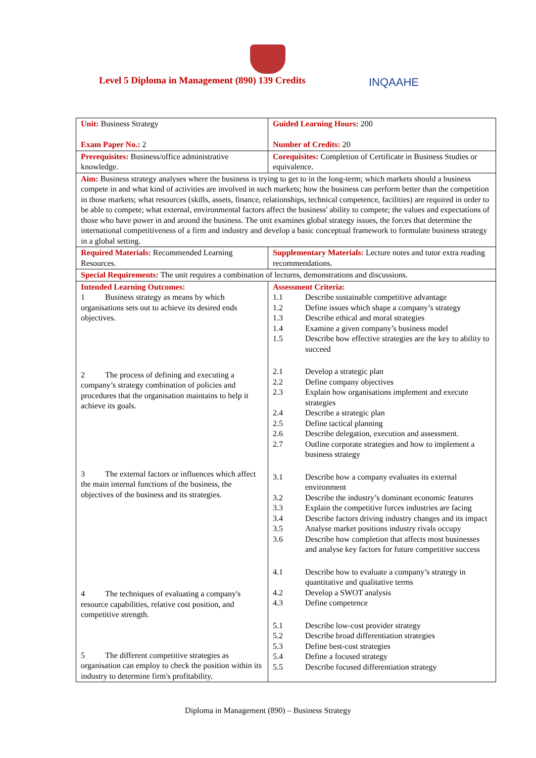Level 5 Diploma in Management (890) 139 Credits
INQAAHE
| Unit: Business Strategy Exam Paper No.: 2 | Guided Learning Hours: 200 Number of Credits: 20 |
| Prerequisites: Business/office administrative knowledge. | Corequisites: Completion of Certificate in Business Studies or equivalence. |
| Aim: Business strategy analyses where the business is trying to get to in the long-term; which markets should a business compete in and what kind of activities are involved in such markets; how the business can perform better than the competition in those markets; what resources (skills, assets, finance, relationships, technical competence, facilities) are required in order to be able to compete; what external, environmental factors affect the business' ability to compete; the values and expectations of those who have power in and around the business. The unit examines global strategy issues, the forces that determine the international competitiveness of a firm and industry and develop a basic conceptual framework to formulate business strategy in a global setting. | |
| Required Materials: Recommended Learning Resources. | Supplementary Materials: Lecture notes and tutor extra reading recommendations. |
| Special Requirements: The unit requires a combination of lectures, demonstrations and discussions. | |
| Intended Learning Outcomes: 1 Business strategy as means by which organisations sets out to achieve its desired ends objectives. 2 The process of defining and executing a company’s strategy combination of policies and procedures that the organisation maintains to help it achieve its goals. 3 The external factors or influences which affect the main internal functions of the business, the objectives of the business and its strategies. 4 The techniques of evaluating a company's resource capabilities, relative cost position, and competitive strength. 5 The different competitive strategies as organisation can employ to check the position within its industry to determine firm's profitability. | Assessment Criteria: / 1.1 / Describe sustainable competitive advantage / / 1.2 / Define issues which shape a company’s strategy / / 1.3 / Describe ethical and moral strategies / / 1.4 / Examine a given company’s business model / / 1.5 / Describe how effective strategies are the key to ability to succeed / / 2.1 / Develop a strategic plan / / 2.2 / Define company objectives / / 2.3 / Explain how organisations implement and execute strategies / / 2.4 / Describe a strategic plan / / 2.5 / Define tactical planning / / 2.6 / Describe delegation, execution and assessment. / / 2.7 / Outline corporate strategies and how to implement a business strategy / / 3.1 / Describe how a company evaluates its external environment / / 3.2 / Describe the industry’s dominant economic features / / 3.3 / Explain the competitive forces industries are facing / / 3.4 / Describe factors driving industry changes and its impact / / 3.5 / Analyse market positions industry rivals occupy / / 3.6 / Describe how completion that affects most businesses and analyse key factors for future competitive success / / 4.1 / Describe how to evaluate a company’s strategy in quantitative and qualitative terms / / 4.2 / Develop a SWOT analysis / / 4.3 / Define competence / / 5.1 / Describe low-cost provider strategy / / 5.2 / Describe broad differentiation strategies / / 5.3 / Define best-cost strategies / / 5.4 / Define a focused strategy / / 5.5 / Describe focused differentiation strategy / |
Diploma in Management (890) – Business Strategy